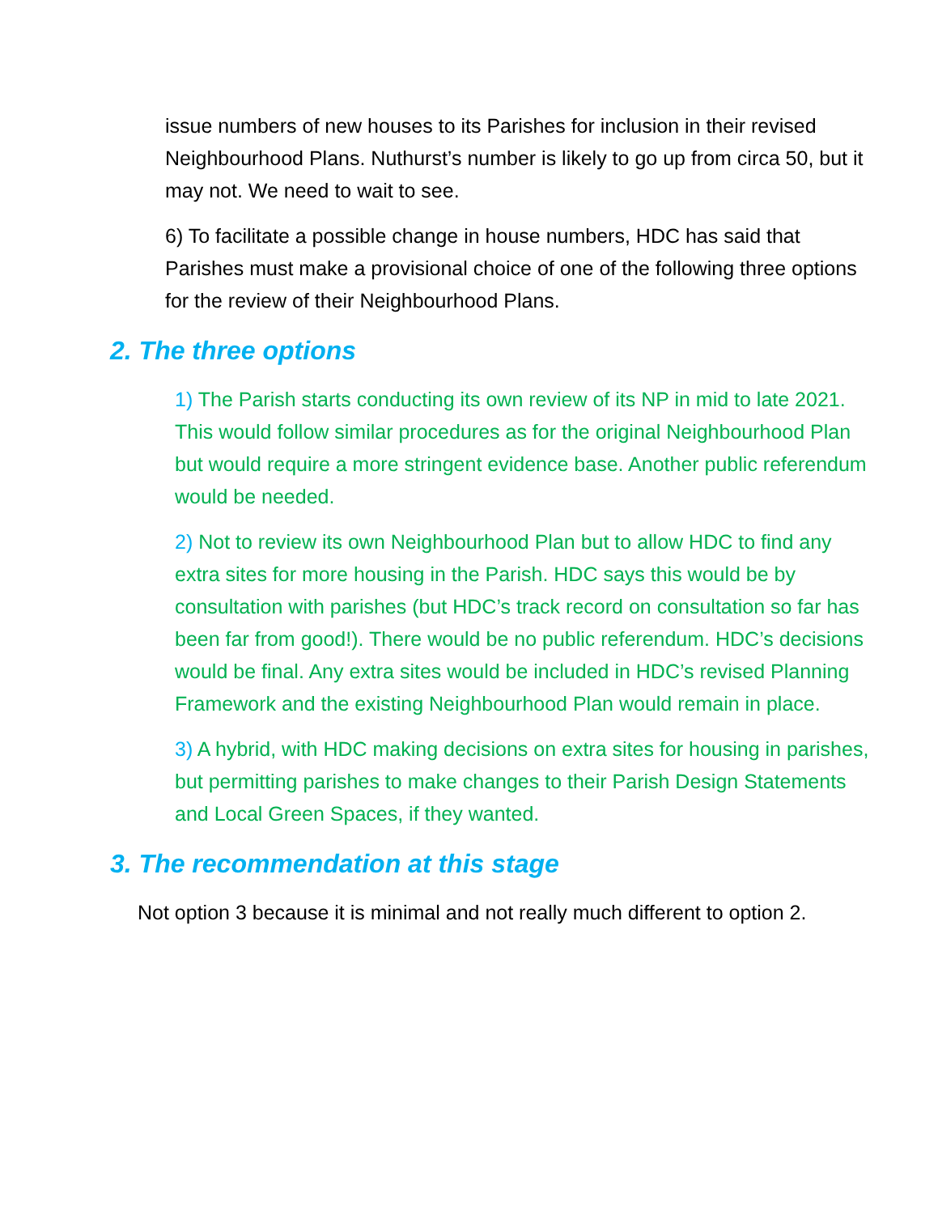issue numbers of new houses to its Parishes for inclusion in their revised Neighbourhood Plans. Nuthurst’s number is likely to go up from circa 50, but it may not. We need to wait to see.
6) To facilitate a possible change in house numbers, HDC has said that Parishes must make a provisional choice of one of the following three options for the review of their Neighbourhood Plans.
2. The three options
1) The Parish starts conducting its own review of its NP in mid to late 2021. This would follow similar procedures as for the original Neighbourhood Plan but would require a more stringent evidence base. Another public referendum would be needed.
2) Not to review its own Neighbourhood Plan but to allow HDC to find any extra sites for more housing in the Parish. HDC says this would be by consultation with parishes (but HDC’s track record on consultation so far has been far from good!). There would be no public referendum. HDC’s decisions would be final. Any extra sites would be included in HDC’s revised Planning Framework and the existing Neighbourhood Plan would remain in place.
3) A hybrid, with HDC making decisions on extra sites for housing in parishes, but permitting parishes to make changes to their Parish Design Statements and Local Green Spaces, if they wanted.
3. The recommendation at this stage
Not option 3 because it is minimal and not really much different to option 2.